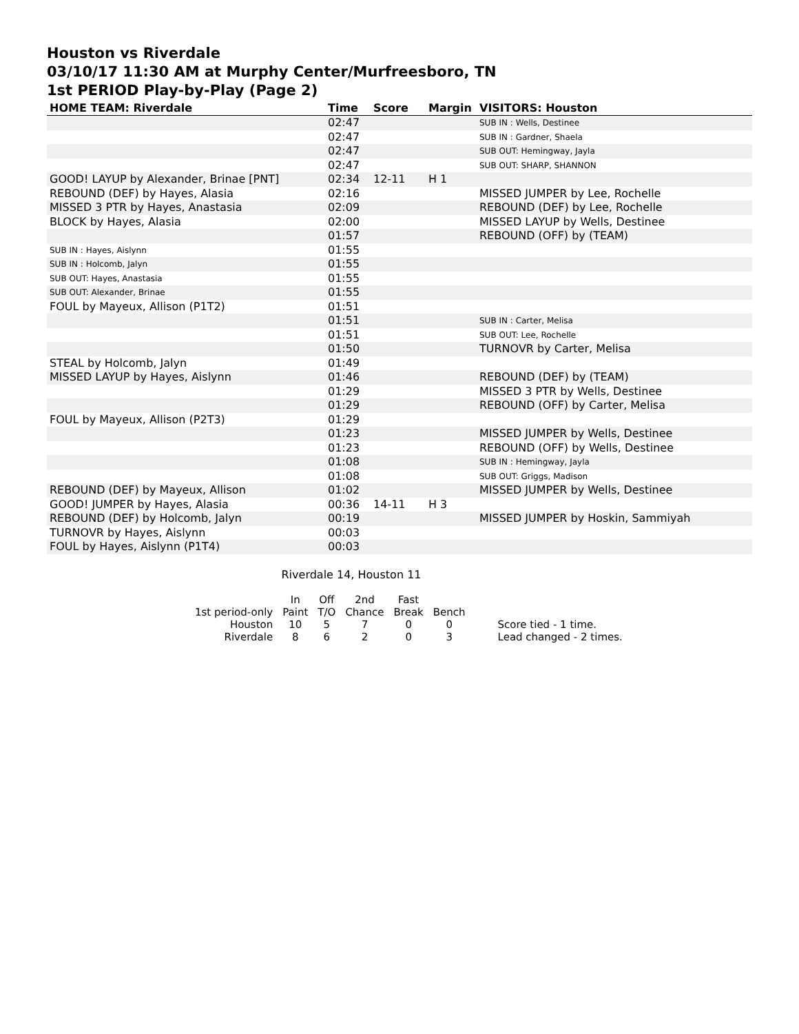Houston vs Riverdale
03/10/17 11:30 AM at Murphy Center/Murfreesboro, TN
1st PERIOD Play-by-Play (Page 2)
| HOME TEAM: Riverdale | Time | Score | Margin | VISITORS: Houston |
| --- | --- | --- | --- | --- |
| | 02:47 | | | SUB IN : Wells, Destinee |
| | 02:47 | | | SUB IN : Gardner, Shaela |
| | 02:47 | | | SUB OUT: Hemingway, Jayla |
| | 02:47 | | | SUB OUT: SHARP, SHANNON |
| GOOD! LAYUP by Alexander, Brinae [PNT] | 02:34 | 12-11 | H 1 | |
| REBOUND (DEF) by Hayes, Alasia | 02:16 | | | MISSED JUMPER by Lee, Rochelle |
| MISSED 3 PTR by Hayes, Anastasia | 02:09 | | | REBOUND (DEF) by Lee, Rochelle |
| BLOCK by Hayes, Alasia | 02:00 | | | MISSED LAYUP by Wells, Destinee |
| | 01:57 | | | REBOUND (OFF) by (TEAM) |
| SUB IN : Hayes, Aislynn | 01:55 | | | |
| SUB IN : Holcomb, Jalyn | 01:55 | | | |
| SUB OUT: Hayes, Anastasia | 01:55 | | | |
| SUB OUT: Alexander, Brinae | 01:55 | | | |
| FOUL by Mayeux, Allison (P1T2) | 01:51 | | | |
| | 01:51 | | | SUB IN : Carter, Melisa |
| | 01:51 | | | SUB OUT: Lee, Rochelle |
| | 01:50 | | | TURNOVR by Carter, Melisa |
| STEAL by Holcomb, Jalyn | 01:49 | | | |
| MISSED LAYUP by Hayes, Aislynn | 01:46 | | | REBOUND (DEF) by (TEAM) |
| | 01:29 | | | MISSED 3 PTR by Wells, Destinee |
| | 01:29 | | | REBOUND (OFF) by Carter, Melisa |
| FOUL by Mayeux, Allison (P2T3) | 01:29 | | | |
| | 01:23 | | | MISSED JUMPER by Wells, Destinee |
| | 01:23 | | | REBOUND (OFF) by Wells, Destinee |
| | 01:08 | | | SUB IN : Hemingway, Jayla |
| | 01:08 | | | SUB OUT: Griggs, Madison |
| REBOUND (DEF) by Mayeux, Allison | 01:02 | | | MISSED JUMPER by Wells, Destinee |
| GOOD! JUMPER by Hayes, Alasia | 00:36 | 14-11 | H 3 | |
| REBOUND (DEF) by Holcomb, Jalyn | 00:19 | | | MISSED JUMPER by Hoskin, Sammiyah |
| TURNOVR by Hayes, Aislynn | 00:03 | | | |
| FOUL by Hayes, Aislynn (P1T4) | 00:03 | | | |
Riverdale 14, Houston 11
| | In | Off | 2nd | Fast | | |
| 1st period-only | Paint | T/O | Chance | Break | Bench | |
| Houston | 10 | 5 | 7 | 0 | 0 | Score tied - 1 time. |
| Riverdale | 8 | 6 | 2 | 0 | 3 | Lead changed - 2 times. |